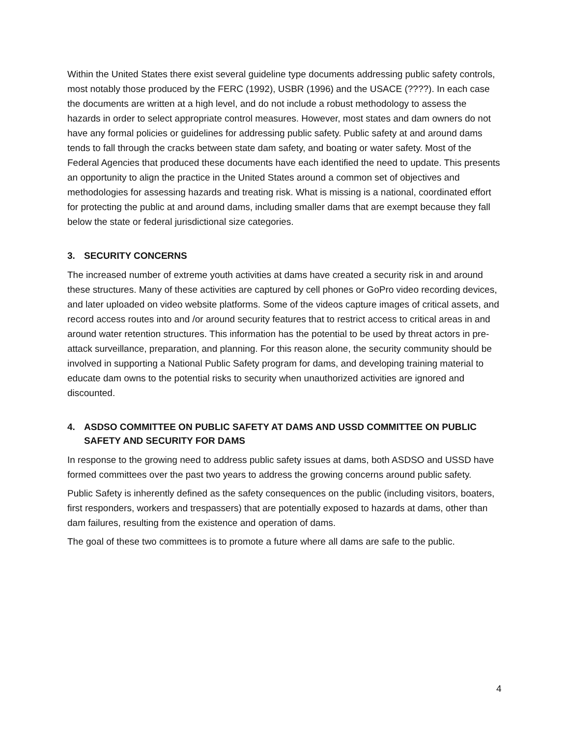Within the United States there exist several guideline type documents addressing public safety controls, most notably those produced by the FERC (1992), USBR (1996) and the USACE (????). In each case the documents are written at a high level, and do not include a robust methodology to assess the hazards in order to select appropriate control measures. However, most states and dam owners do not have any formal policies or guidelines for addressing public safety. Public safety at and around dams tends to fall through the cracks between state dam safety, and boating or water safety. Most of the Federal Agencies that produced these documents have each identified the need to update. This presents an opportunity to align the practice in the United States around a common set of objectives and methodologies for assessing hazards and treating risk. What is missing is a national, coordinated effort for protecting the public at and around dams, including smaller dams that are exempt because they fall below the state or federal jurisdictional size categories.
3. SECURITY CONCERNS
The increased number of extreme youth activities at dams have created a security risk in and around these structures. Many of these activities are captured by cell phones or GoPro video recording devices, and later uploaded on video website platforms. Some of the videos capture images of critical assets, and record access routes into and /or around security features that to restrict access to critical areas in and around water retention structures. This information has the potential to be used by threat actors in pre-attack surveillance, preparation, and planning. For this reason alone, the security community should be involved in supporting a National Public Safety program for dams, and developing training material to educate dam owns to the potential risks to security when unauthorized activities are ignored and discounted.
4. ASDSO COMMITTEE ON PUBLIC SAFETY AT DAMS AND USSD COMMITTEE ON PUBLIC SAFETY AND SECURITY FOR DAMS
In response to the growing need to address public safety issues at dams, both ASDSO and USSD have formed committees over the past two years to address the growing concerns around public safety.
Public Safety is inherently defined as the safety consequences on the public (including visitors, boaters, first responders, workers and trespassers) that are potentially exposed to hazards at dams, other than dam failures, resulting from the existence and operation of dams.
The goal of these two committees is to promote a future where all dams are safe to the public.
4